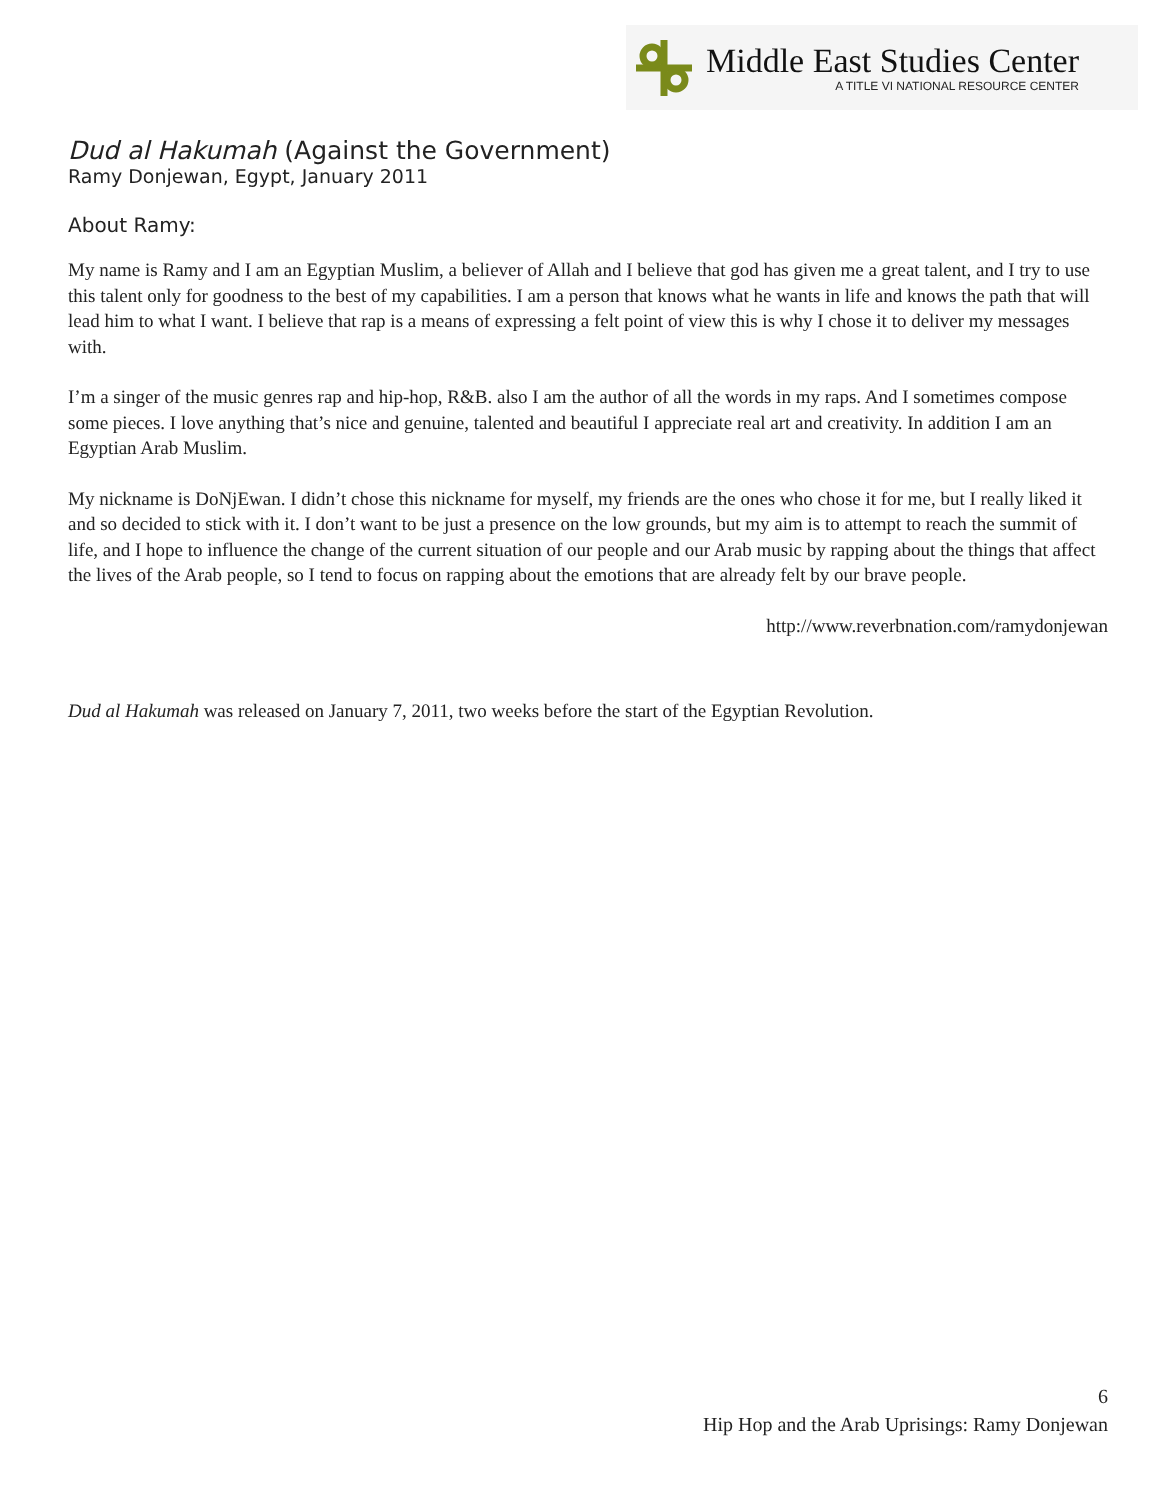Middle East Studies Center
A TITLE VI NATIONAL RESOURCE CENTER
Dud al Hakumah (Against the Government)
Ramy Donjewan, Egypt, January 2011
About Ramy:
My name is Ramy and I am an Egyptian Muslim, a believer of Allah and I believe that god has given me a great talent, and I try to use this talent only for goodness to the best of my capabilities. I am a person that knows what he wants in life and knows the path that will lead him to what I want. I believe that rap is a means of expressing a felt point of view this is why I chose it to deliver my messages with.
I’m a singer of the music genres rap and hip-hop, R&B. also I am the author of all the words in my raps. And I sometimes compose some pieces. I love anything that’s nice and genuine, talented and beautiful I appreciate real art and creativity. In addition I am an Egyptian Arab Muslim.
My nickname is DoNjEwan. I didn’t chose this nickname for myself, my friends are the ones who chose it for me, but I really liked it and so decided to stick with it. I don’t want to be just a presence on the low grounds, but my aim is to attempt to reach the summit of life, and I hope to influence the change of the current situation of our people and our Arab music by rapping about the things that affect the lives of the Arab people, so I tend to focus on rapping about the emotions that are already felt by our brave people.
http://www.reverbnation.com/ramydonjewan
Dud al Hakumah was released on January 7, 2011, two weeks before the start of the Egyptian Revolution.
6
Hip Hop and the Arab Uprisings: Ramy Donjewan